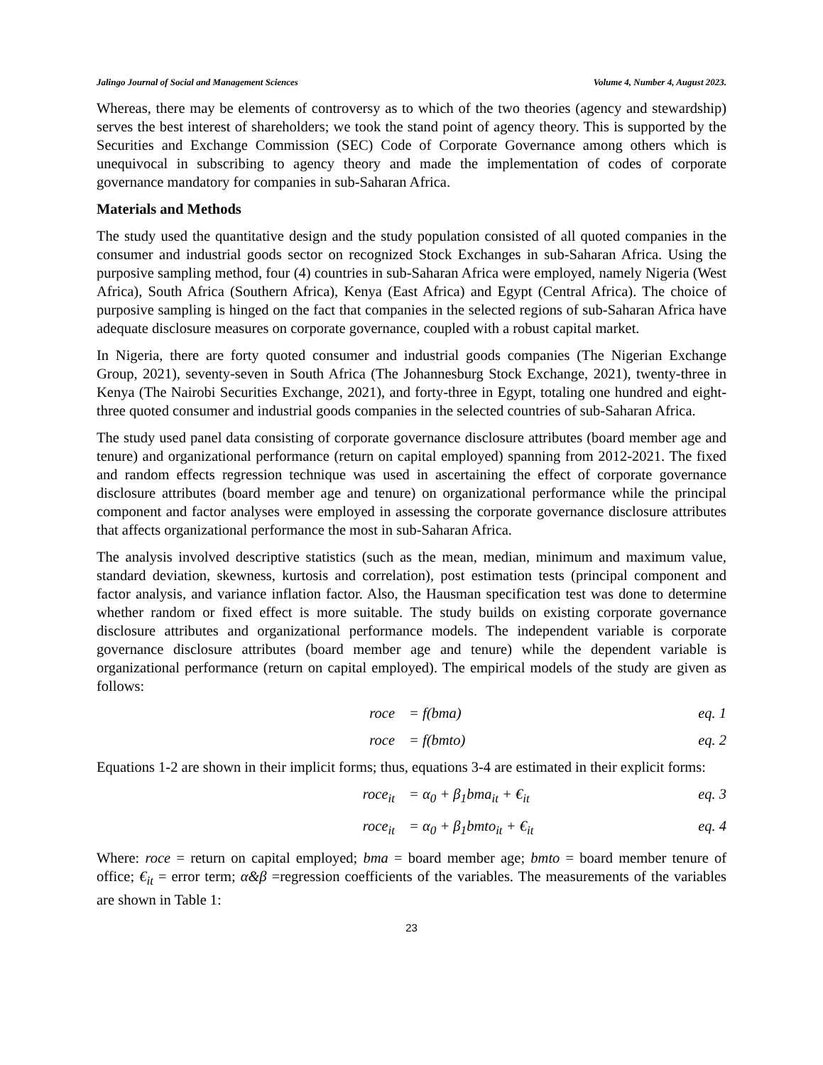Jalingo Journal of Social and Management Sciences Volume 4, Number 4, August 2023.
Whereas, there may be elements of controversy as to which of the two theories (agency and stewardship) serves the best interest of shareholders; we took the stand point of agency theory. This is supported by the Securities and Exchange Commission (SEC) Code of Corporate Governance among others which is unequivocal in subscribing to agency theory and made the implementation of codes of corporate governance mandatory for companies in sub-Saharan Africa.
Materials and Methods
The study used the quantitative design and the study population consisted of all quoted companies in the consumer and industrial goods sector on recognized Stock Exchanges in sub-Saharan Africa. Using the purposive sampling method, four (4) countries in sub-Saharan Africa were employed, namely Nigeria (West Africa), South Africa (Southern Africa), Kenya (East Africa) and Egypt (Central Africa). The choice of purposive sampling is hinged on the fact that companies in the selected regions of sub-Saharan Africa have adequate disclosure measures on corporate governance, coupled with a robust capital market.
In Nigeria, there are forty quoted consumer and industrial goods companies (The Nigerian Exchange Group, 2021), seventy-seven in South Africa (The Johannesburg Stock Exchange, 2021), twenty-three in Kenya (The Nairobi Securities Exchange, 2021), and forty-three in Egypt, totaling one hundred and eight-three quoted consumer and industrial goods companies in the selected countries of sub-Saharan Africa.
The study used panel data consisting of corporate governance disclosure attributes (board member age and tenure) and organizational performance (return on capital employed) spanning from 2012-2021. The fixed and random effects regression technique was used in ascertaining the effect of corporate governance disclosure attributes (board member age and tenure) on organizational performance while the principal component and factor analyses were employed in assessing the corporate governance disclosure attributes that affects organizational performance the most in sub-Saharan Africa.
The analysis involved descriptive statistics (such as the mean, median, minimum and maximum value, standard deviation, skewness, kurtosis and correlation), post estimation tests (principal component and factor analysis, and variance inflation factor. Also, the Hausman specification test was done to determine whether random or fixed effect is more suitable. The study builds on existing corporate governance disclosure attributes and organizational performance models. The independent variable is corporate governance disclosure attributes (board member age and tenure) while the dependent variable is organizational performance (return on capital employed). The empirical models of the study are given as follows:
roce = f(bma) eq. 1
roce = f(bmto) eq. 2
Equations 1-2 are shown in their implicit forms; thus, equations 3-4 are estimated in their explicit forms:
roce<sub>it</sub> = α<sub>0</sub> + β<sub>1</sub>bma<sub>it</sub> + €<sub>it</sub> eq. 3
roce<sub>it</sub> = α<sub>0</sub> + β<sub>1</sub>bmto<sub>it</sub> + €<sub>it</sub> eq. 4
Where: roce = return on capital employed; bma = board member age; bmto = board member tenure of office; €<sub>it</sub> = error term; α&β =regression coefficients of the variables. The measurements of the variables are shown in Table 1:
23